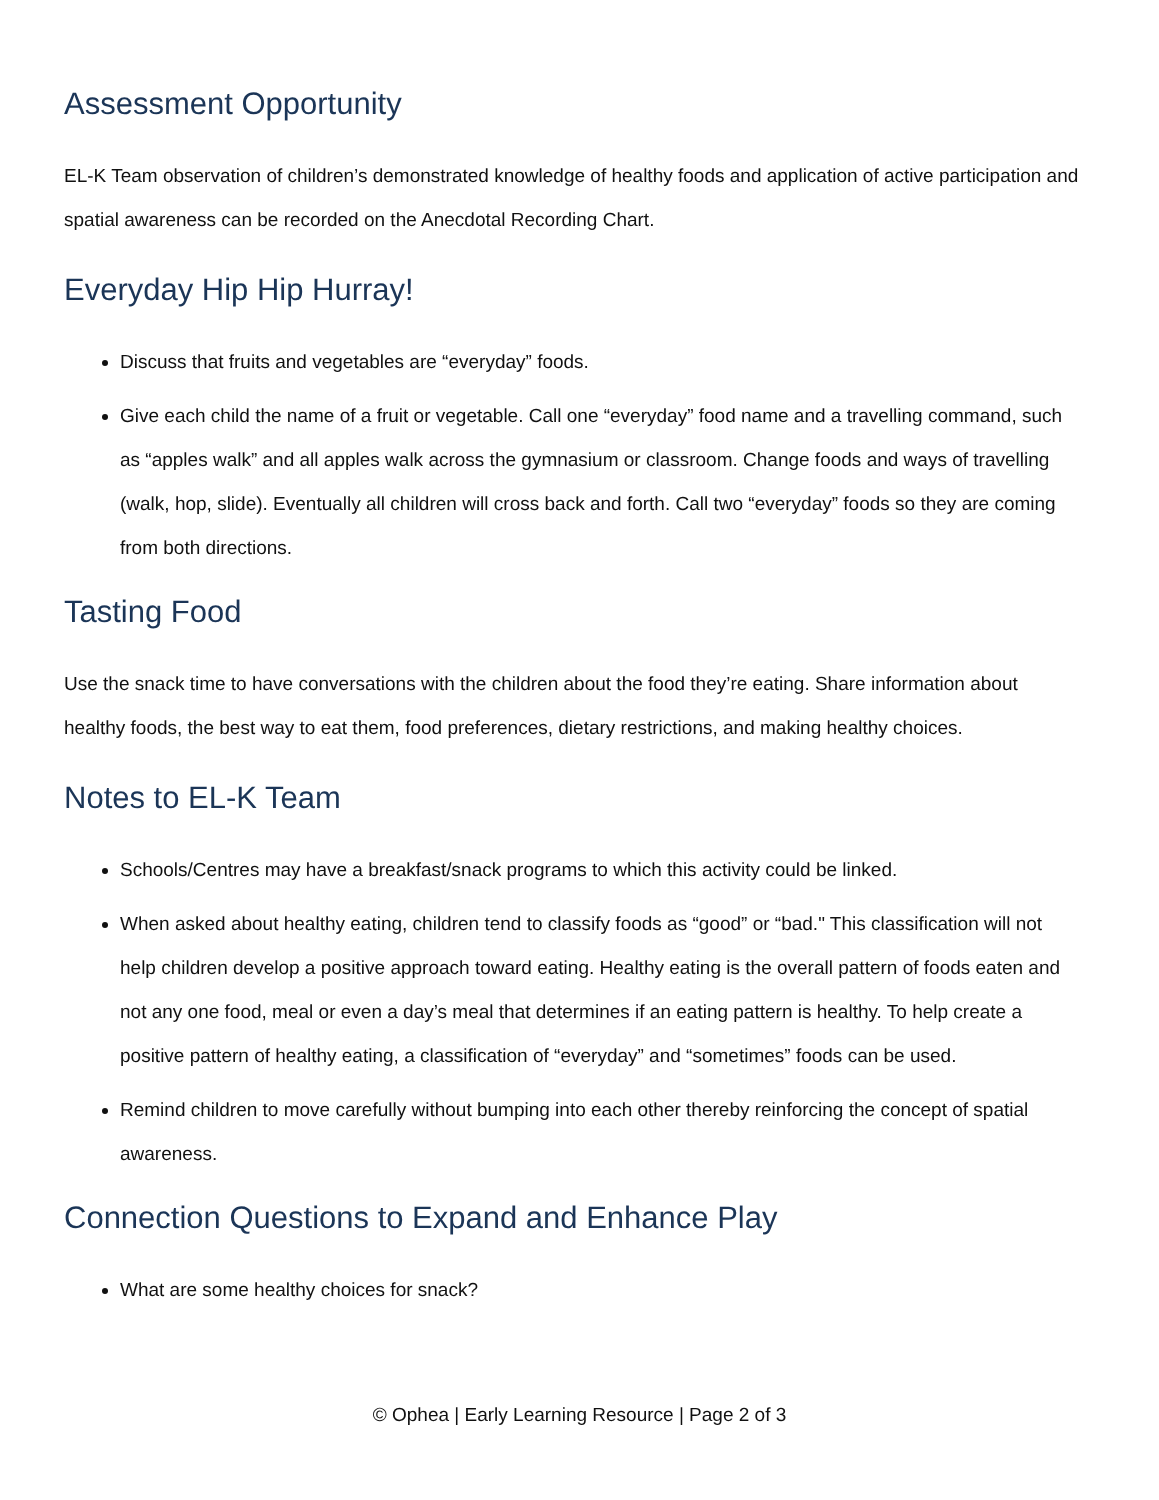Assessment Opportunity
EL-K Team observation of children’s demonstrated knowledge of healthy foods and application of active participation and spatial awareness can be recorded on the Anecdotal Recording Chart.
Everyday Hip Hip Hurray!
Discuss that fruits and vegetables are “everyday” foods.
Give each child the name of a fruit or vegetable. Call one “everyday” food name and a travelling command, such as “apples walk” and all apples walk across the gymnasium or classroom. Change foods and ways of travelling (walk, hop, slide). Eventually all children will cross back and forth. Call two “everyday” foods so they are coming from both directions.
Tasting Food
Use the snack time to have conversations with the children about the food they’re eating. Share information about healthy foods, the best way to eat them, food preferences, dietary restrictions, and making healthy choices.
Notes to EL-K Team
Schools/Centres may have a breakfast/snack programs to which this activity could be linked.
When asked about healthy eating, children tend to classify foods as “good” or “bad." This classification will not help children develop a positive approach toward eating. Healthy eating is the overall pattern of foods eaten and not any one food, meal or even a day’s meal that determines if an eating pattern is healthy. To help create a positive pattern of healthy eating, a classification of “everyday” and “sometimes” foods can be used.
Remind children to move carefully without bumping into each other thereby reinforcing the concept of spatial awareness.
Connection Questions to Expand and Enhance Play
What are some healthy choices for snack?
© Ophea | Early Learning Resource | Page 2 of 3